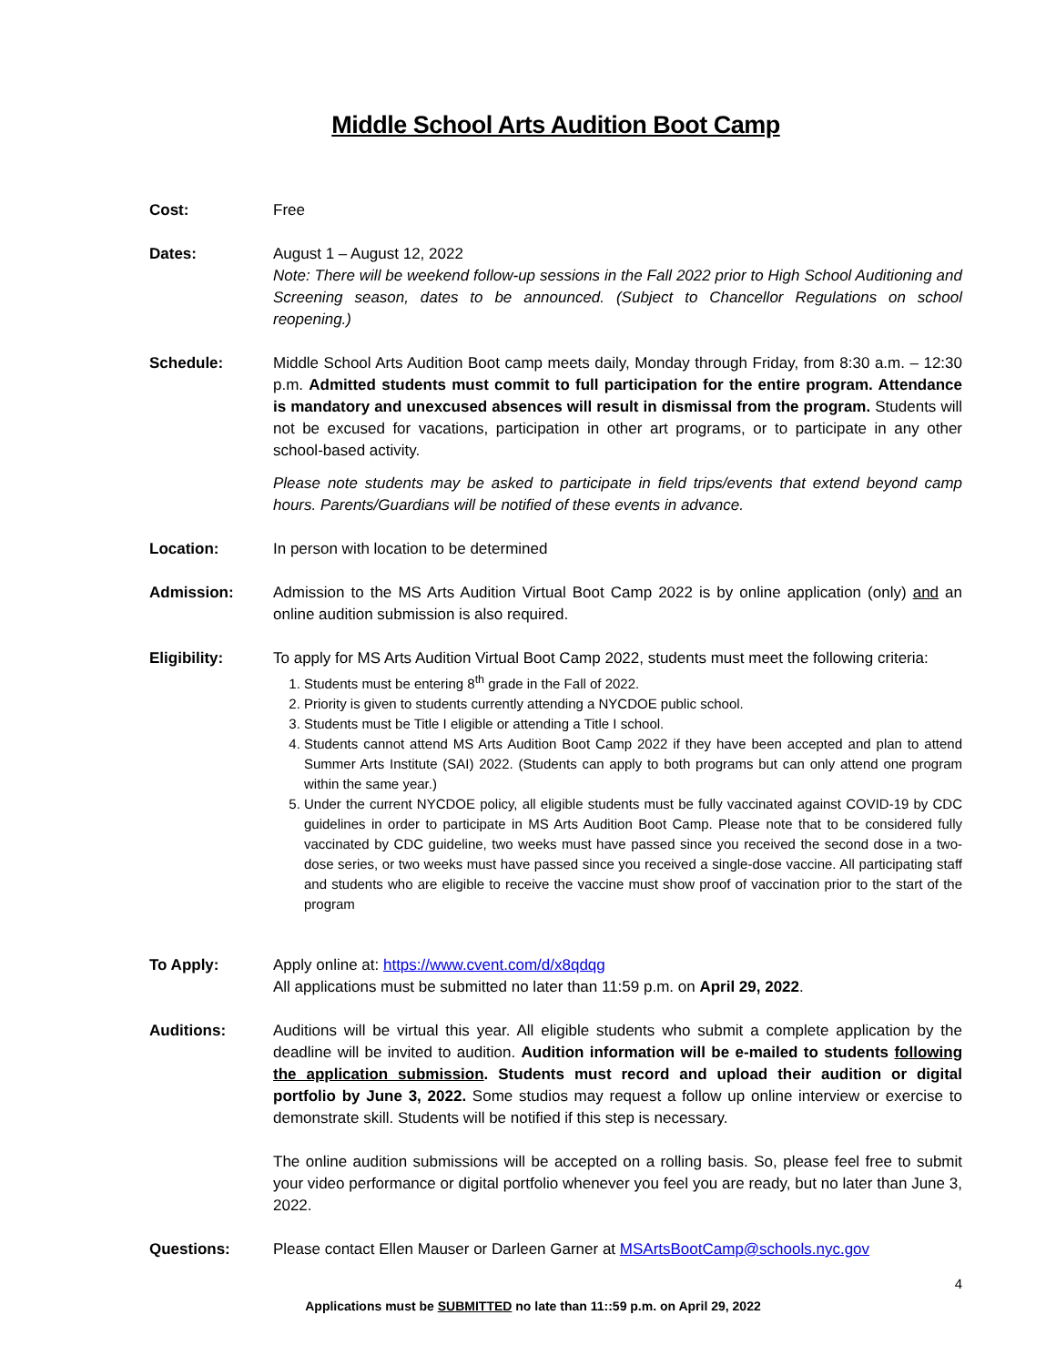Middle School Arts Audition Boot Camp
Cost: Free
Dates: August 1 – August 12, 2022
Note: There will be weekend follow-up sessions in the Fall 2022 prior to High School Auditioning and Screening season, dates to be announced. (Subject to Chancellor Regulations on school reopening.)
Schedule: Middle School Arts Audition Boot camp meets daily, Monday through Friday, from 8:30 a.m. – 12:30 p.m. Admitted students must commit to full participation for the entire program. Attendance is mandatory and unexcused absences will result in dismissal from the program. Students will not be excused for vacations, participation in other art programs, or to participate in any other school-based activity.
Please note students may be asked to participate in field trips/events that extend beyond camp hours. Parents/Guardians will be notified of these events in advance.
Location: In person with location to be determined
Admission: Admission to the MS Arts Audition Virtual Boot Camp 2022 is by online application (only) and an online audition submission is also required.
Eligibility: To apply for MS Arts Audition Virtual Boot Camp 2022, students must meet the following criteria:
1. Students must be entering 8<sup>th</sup> grade in the Fall of 2022.
2. Priority is given to students currently attending a NYCDOE public school.
3. Students must be Title I eligible or attending a Title I school.
4. Students cannot attend MS Arts Audition Boot Camp 2022 if they have been accepted and plan to attend Summer Arts Institute (SAI) 2022. (Students can apply to both programs but can only attend one program within the same year.)
5. Under the current NYCDOE policy, all eligible students must be fully vaccinated against COVID-19 by CDC guidelines in order to participate in MS Arts Audition Boot Camp. Please note that to be considered fully vaccinated by CDC guideline, two weeks must have passed since you received the second dose in a two-dose series, or two weeks must have passed since you received a single-dose vaccine. All participating staff and students who are eligible to receive the vaccine must show proof of vaccination prior to the start of the program
To Apply: Apply online at: https://www.cvent.com/d/x8qdqg
All applications must be submitted no later than 11:59 p.m. on April 29, 2022.
Auditions: Auditions will be virtual this year. All eligible students who submit a complete application by the deadline will be invited to audition. Audition information will be e-mailed to students following the application submission. Students must record and upload their audition or digital portfolio by June 3, 2022. Some studios may request a follow up online interview or exercise to demonstrate skill. Students will be notified if this step is necessary.
The online audition submissions will be accepted on a rolling basis. So, please feel free to submit your video performance or digital portfolio whenever you feel you are ready, but no later than June 3, 2022.
Questions: Please contact Ellen Mauser or Darleen Garner at MSArtsBootCamp@schools.nyc.gov
4
Applications must be SUBMITTED no late than 11::59 p.m. on April 29, 2022